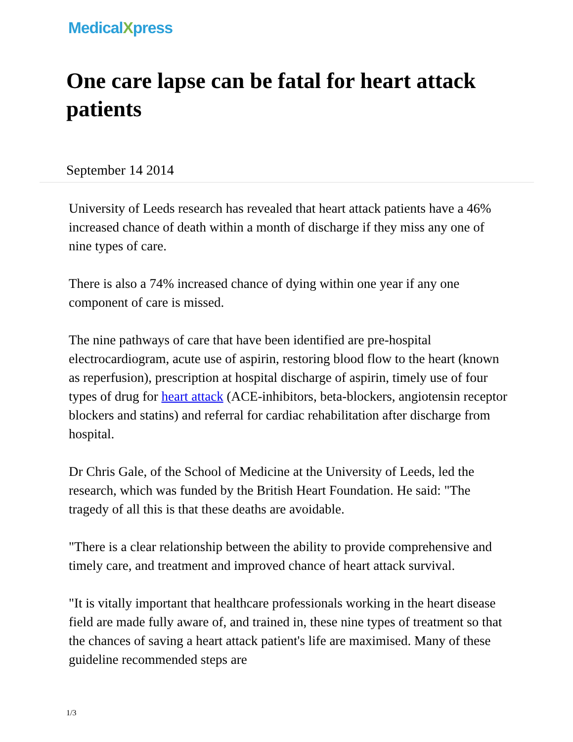MedicalXpress
One care lapse can be fatal for heart attack patients
September 14 2014
University of Leeds research has revealed that heart attack patients have a 46% increased chance of death within a month of discharge if they miss any one of nine types of care.
There is also a 74% increased chance of dying within one year if any one component of care is missed.
The nine pathways of care that have been identified are pre-hospital electrocardiogram, acute use of aspirin, restoring blood flow to the heart (known as reperfusion), prescription at hospital discharge of aspirin, timely use of four types of drug for heart attack (ACE-inhibitors, beta-blockers, angiotensin receptor blockers and statins) and referral for cardiac rehabilitation after discharge from hospital.
Dr Chris Gale, of the School of Medicine at the University of Leeds, led the research, which was funded by the British Heart Foundation. He said: "The tragedy of all this is that these deaths are avoidable.
"There is a clear relationship between the ability to provide comprehensive and timely care, and treatment and improved chance of heart attack survival.
"It is vitally important that healthcare professionals working in the heart disease field are made fully aware of, and trained in, these nine types of treatment so that the chances of saving a heart attack patient's life are maximised. Many of these guideline recommended steps are
1/3